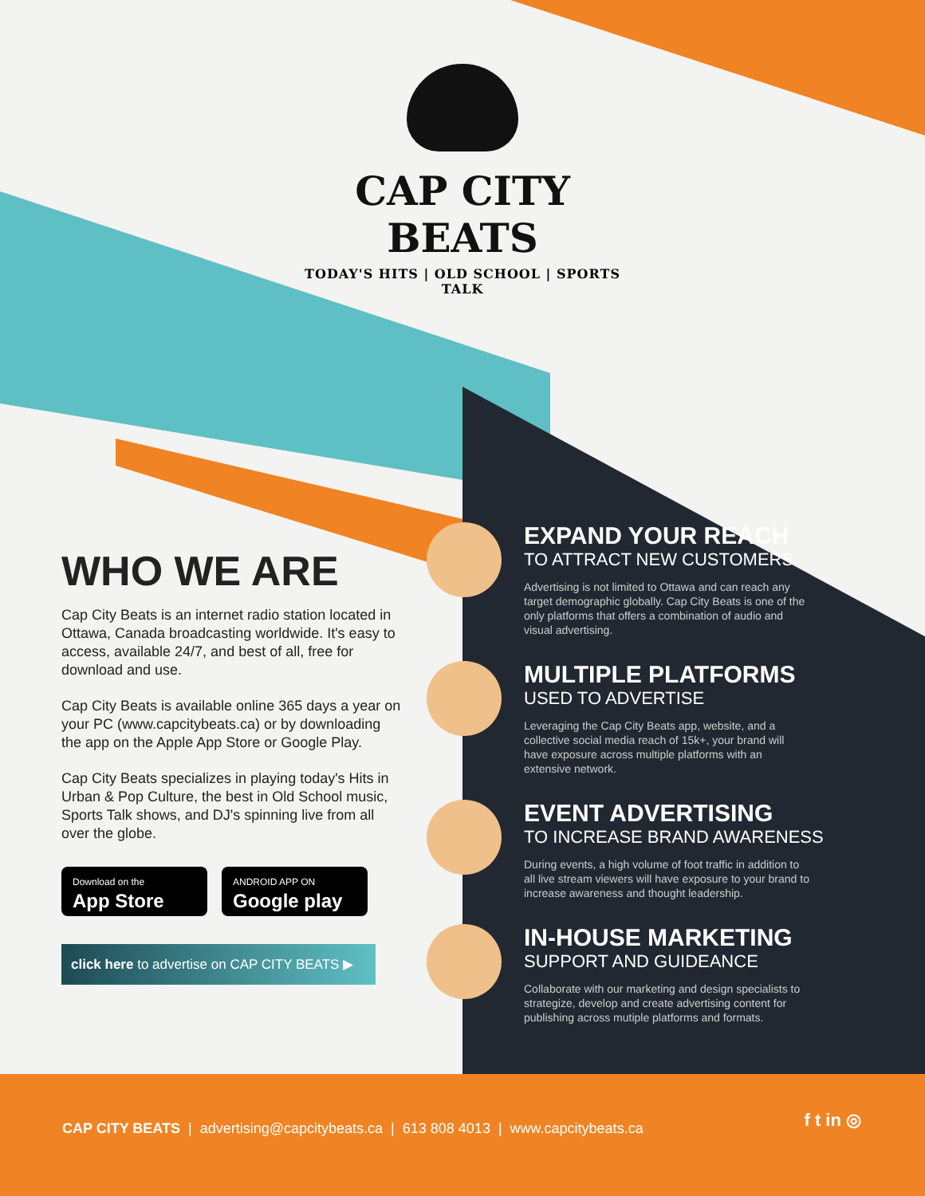CAP CITY BEATS
TODAY'S HITS | OLD SCHOOL | SPORTS TALK
WHO WE ARE
Cap City Beats is an internet radio station located in Ottawa, Canada broadcasting worldwide. It's easy to access, available 24/7, and best of all, free for download and use.
Cap City Beats is available online 365 days a year on your PC (www.capcitybeats.ca) or by downloading the app on the Apple App Store or Google Play.
Cap City Beats specializes in playing today's Hits in Urban & Pop Culture, the best in Old School music, Sports Talk shows, and DJ's spinning live from all over the globe.
Download on the
App Store
ANDROID APP ON
Google play
click here to advertise on CAP CITY BEATS ▶
EXPAND YOUR REACH
TO ATTRACT NEW CUSTOMERS
Advertising is not limited to Ottawa and can reach any target demographic globally. Cap City Beats is one of the only platforms that offers a combination of audio and visual advertising.
MULTIPLE PLATFORMS
USED TO ADVERTISE
Leveraging the Cap City Beats app, website, and a collective social media reach of 15k+, your brand will have exposure across multiple platforms with an extensive network.
EVENT ADVERTISING
TO INCREASE BRAND AWARENESS
During events, a high volume of foot traffic in addition to all live stream viewers will have exposure to your brand to increase awareness and thought leadership.
IN-HOUSE MARKETING
SUPPORT AND GUIDEANCE
Collaborate with our marketing and design specialists to strategize, develop and create advertising content for publishing across mutiple platforms and formats.
CAP CITY BEATS | advertising@capcitybeats.ca | 613 808 4013 | www.capcitybeats.ca
f t in ◎